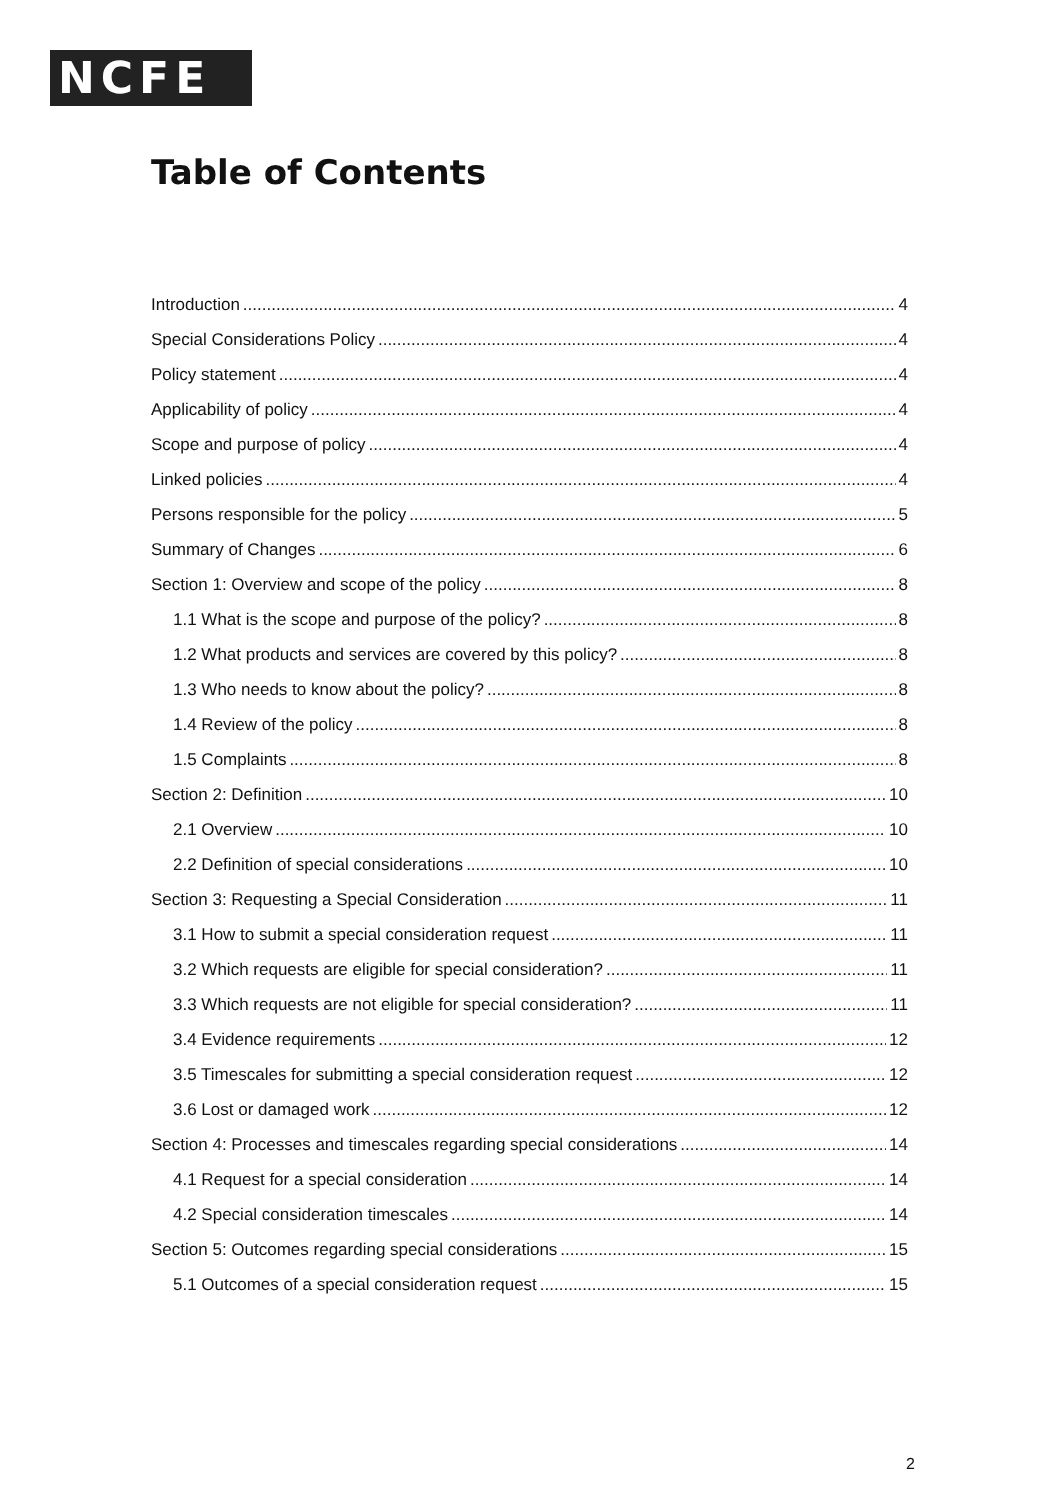NCFE
Table of Contents
Introduction 4
Special Considerations Policy 4
Policy statement 4
Applicability of policy 4
Scope and purpose of policy 4
Linked policies 4
Persons responsible for the policy 5
Summary of Changes 6
Section 1: Overview and scope of the policy 8
1.1 What is the scope and purpose of the policy? 8
1.2 What products and services are covered by this policy? 8
1.3 Who needs to know about the policy? 8
1.4 Review of the policy 8
1.5 Complaints 8
Section 2: Definition 10
2.1 Overview 10
2.2 Definition of special considerations 10
Section 3: Requesting a Special Consideration 11
3.1 How to submit a special consideration request 11
3.2 Which requests are eligible for special consideration? 11
3.3 Which requests are not eligible for special consideration? 11
3.4 Evidence requirements 12
3.5 Timescales for submitting a special consideration request 12
3.6 Lost or damaged work 12
Section 4: Processes and timescales regarding special considerations 14
4.1 Request for a special consideration 14
4.2 Special consideration timescales 14
Section 5: Outcomes regarding special considerations 15
5.1 Outcomes of a special consideration request 15
2